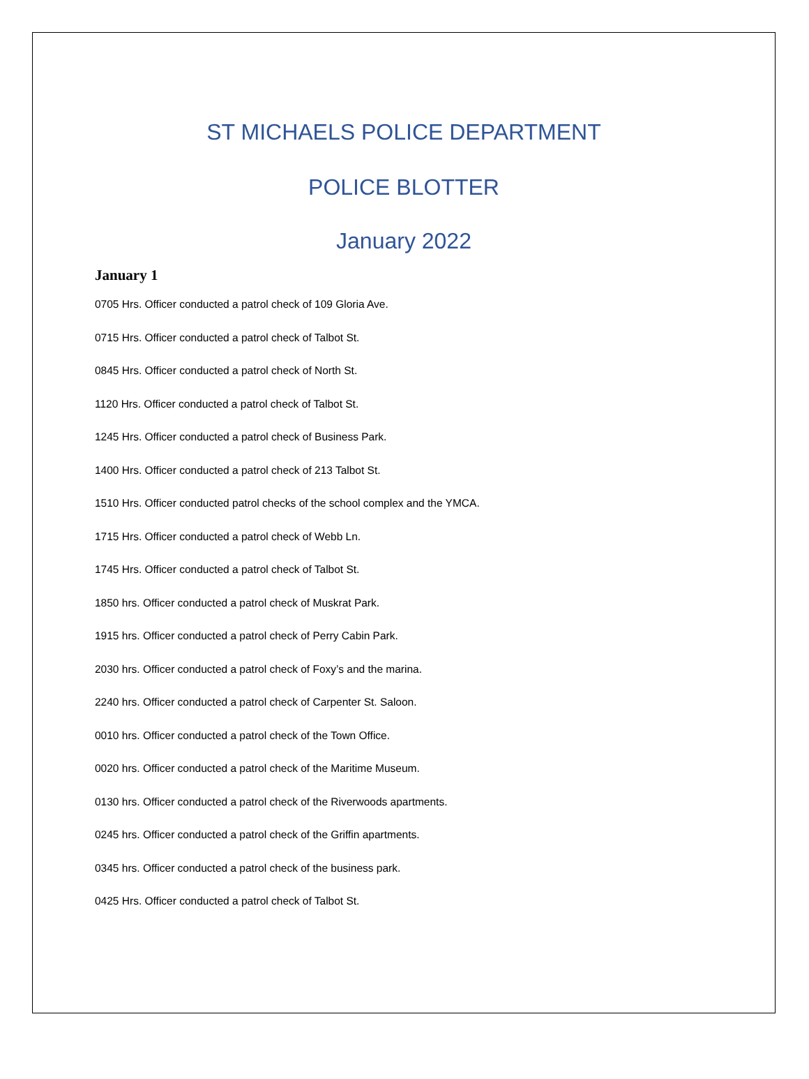ST MICHAELS POLICE DEPARTMENT
POLICE BLOTTER
January 2022
January 1
0705 Hrs. Officer conducted a patrol check of 109 Gloria Ave.
0715 Hrs. Officer conducted a patrol check of Talbot St.
0845 Hrs. Officer conducted a patrol check of North St.
1120 Hrs. Officer conducted a patrol check of Talbot St.
1245 Hrs. Officer conducted a patrol check of Business Park.
1400 Hrs. Officer conducted a patrol check of 213 Talbot St.
1510 Hrs. Officer conducted patrol checks of the school complex and the YMCA.
1715 Hrs. Officer conducted a patrol check of Webb Ln.
1745 Hrs. Officer conducted a patrol check of Talbot St.
1850 hrs. Officer conducted a patrol check of Muskrat Park.
1915 hrs. Officer conducted a patrol check of Perry Cabin Park.
2030 hrs. Officer conducted a patrol check of Foxy’s and the marina.
2240 hrs. Officer conducted a patrol check of Carpenter St. Saloon.
0010 hrs. Officer conducted a patrol check of the Town Office.
0020 hrs. Officer conducted a patrol check of the Maritime Museum.
0130 hrs. Officer conducted a patrol check of the Riverwoods apartments.
0245 hrs. Officer conducted a patrol check of the Griffin apartments.
0345 hrs. Officer conducted a patrol check of the business park.
0425 Hrs. Officer conducted a patrol check of Talbot St.